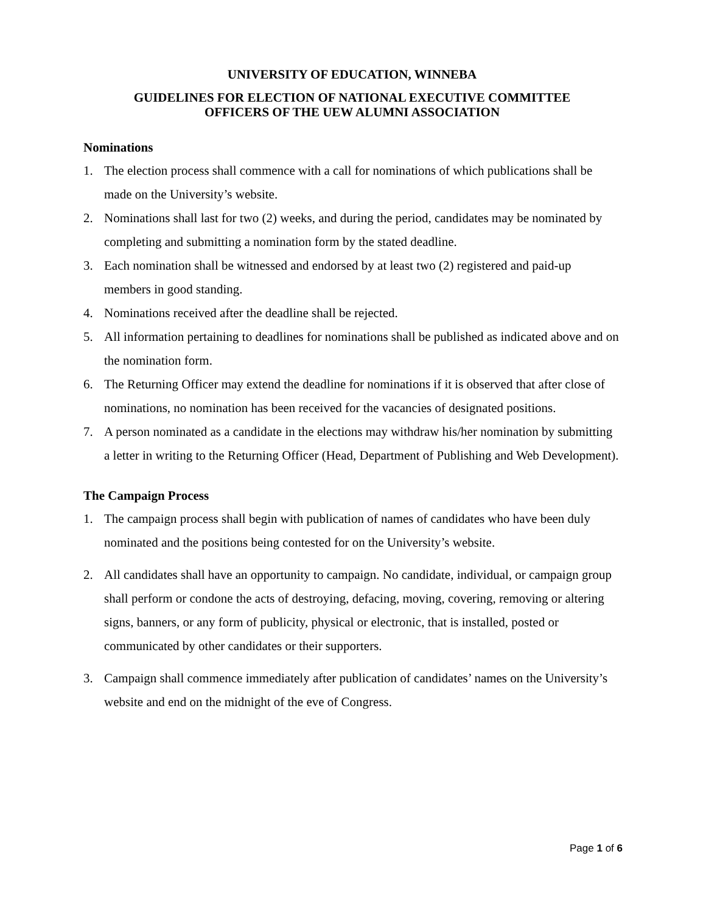UNIVERSITY OF EDUCATION, WINNEBA
GUIDELINES FOR ELECTION OF NATIONAL EXECUTIVE COMMITTEE
OFFICERS OF THE UEW ALUMNI ASSOCIATION
Nominations
1. The election process shall commence with a call for nominations of which publications shall be made on the University’s website.
2. Nominations shall last for two (2) weeks, and during the period, candidates may be nominated by completing and submitting a nomination form by the stated deadline.
3. Each nomination shall be witnessed and endorsed by at least two (2) registered and paid-up members in good standing.
4. Nominations received after the deadline shall be rejected.
5. All information pertaining to deadlines for nominations shall be published as indicated above and on the nomination form.
6. The Returning Officer may extend the deadline for nominations if it is observed that after close of nominations, no nomination has been received for the vacancies of designated positions.
7. A person nominated as a candidate in the elections may withdraw his/her nomination by submitting a letter in writing to the Returning Officer (Head, Department of Publishing and Web Development).
The Campaign Process
1. The campaign process shall begin with publication of names of candidates who have been duly nominated and the positions being contested for on the University’s website.
2. All candidates shall have an opportunity to campaign. No candidate, individual, or campaign group shall perform or condone the acts of destroying, defacing, moving, covering, removing or altering signs, banners, or any form of publicity, physical or electronic, that is installed, posted or communicated by other candidates or their supporters.
3. Campaign shall commence immediately after publication of candidates’ names on the University’s website and end on the midnight of the eve of Congress.
Page 1 of 6